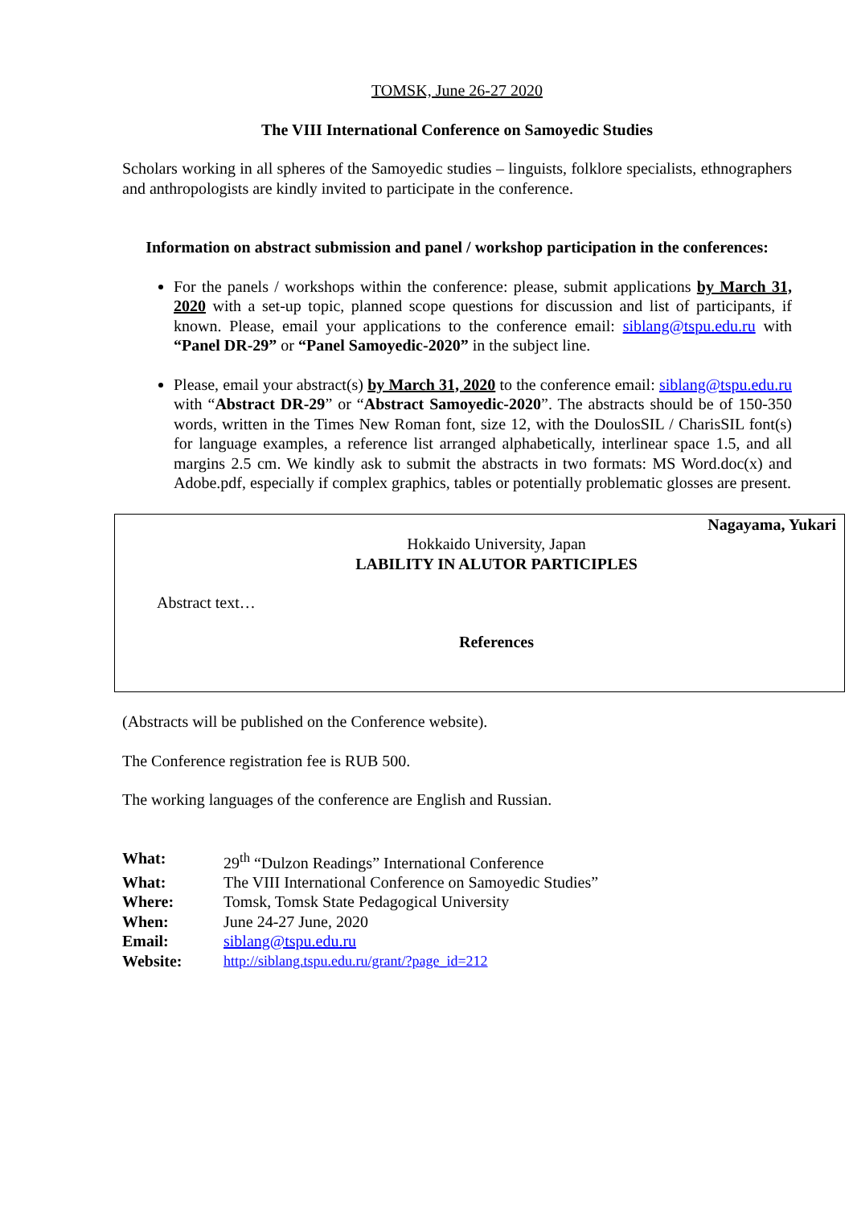TOMSK, June 26-27 2020
The VIII International Conference on Samoyedic Studies
Scholars working in all spheres of the Samoyedic studies – linguists, folklore specialists, ethnographers and anthropologists are kindly invited to participate in the conference.
Information on abstract submission and panel / workshop participation in the conferences:
For the panels / workshops within the conference: please, submit applications by March 31, 2020 with a set-up topic, planned scope questions for discussion and list of participants, if known. Please, email your applications to the conference email: siblang@tspu.edu.ru with “Panel DR-29” or “Panel Samoyedic-2020” in the subject line.
Please, email your abstract(s) by March 31, 2020 to the conference email: siblang@tspu.edu.ru with “Abstract DR-29” or “Abstract Samoyedic-2020”. The abstracts should be of 150-350 words, written in the Times New Roman font, size 12, with the DoulosSIL / CharisSIL font(s) for language examples, a reference list arranged alphabetically, interlinear space 1.5, and all margins 2.5 cm. We kindly ask to submit the abstracts in two formats: MS Word.doc(x) and Adobe.pdf, especially if complex graphics, tables or potentially problematic glosses are present.
Nagayama, Yukari
Hokkaido University, Japan
LABILITY IN ALUTOR PARTICIPLES
Abstract text…
References
(Abstracts will be published on the Conference website).
The Conference registration fee is RUB 500.
The working languages of the conference are English and Russian.
| What: | 29<sup>th</sup> “Dulzon Readings” International Conference |
| What: | The VIII International Conference on Samoyedic Studies” |
| Where: | Tomsk, Tomsk State Pedagogical University |
| When: | June 24-27 June, 2020 |
| Email: | siblang@tspu.edu.ru |
| Website: | http://siblang.tspu.edu.ru/grant/?page_id=212 |